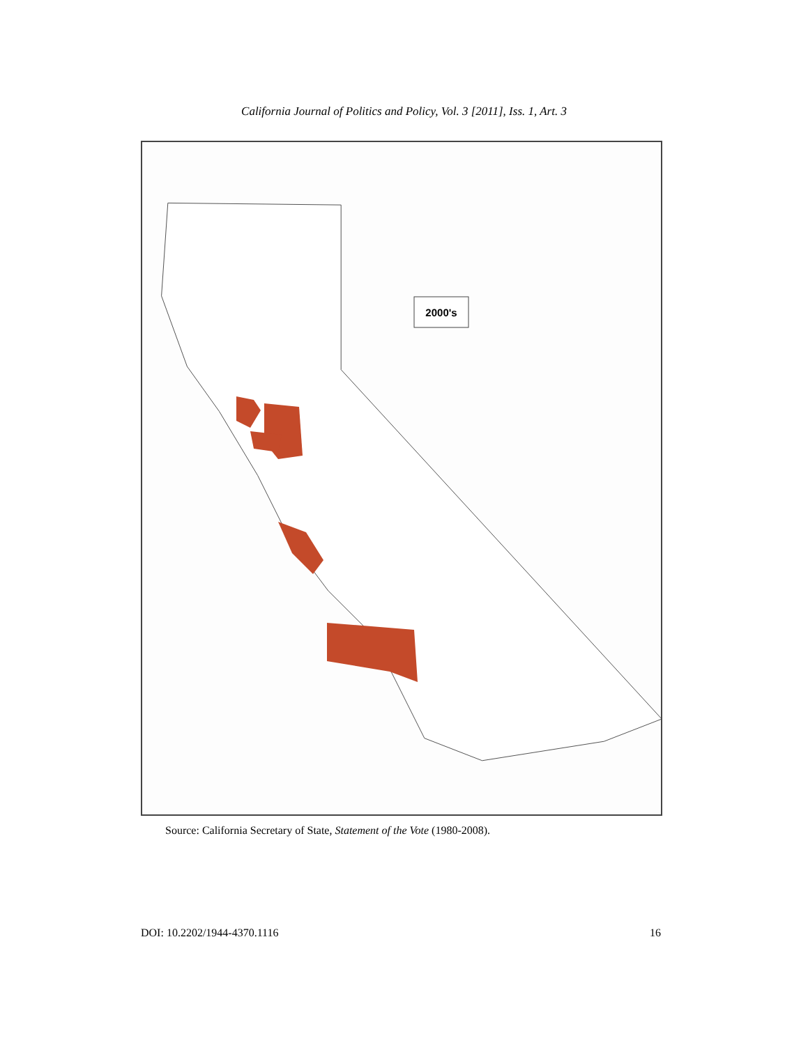California Journal of Politics and Policy, Vol. 3 [2011], Iss. 1, Art. 3
2000's
Source: California Secretary of State, Statement of the Vote (1980-2008).
DOI: 10.2202/1944-4370.1116 16